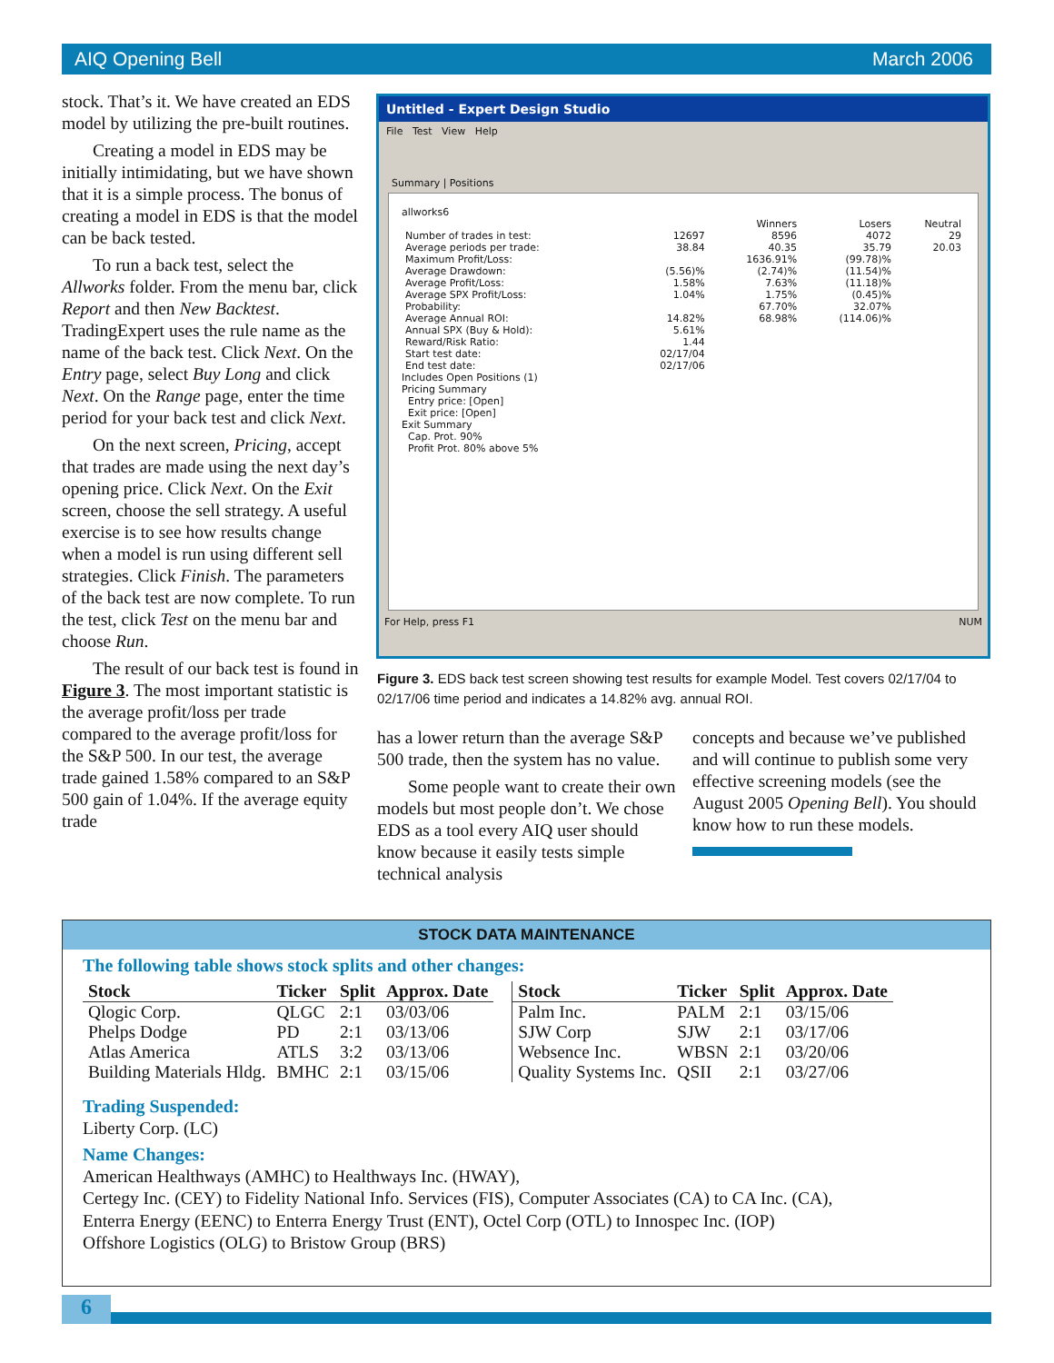AIQ Opening Bell March 2006
stock. That’s it. We have created an EDS model by utilizing the pre-built routines.
Creating a model in EDS may be initially intimidating, but we have shown that it is a simple process. The bonus of creating a model in EDS is that the model can be back tested.
To run a back test, select the Allworks folder. From the menu bar, click Report and then New Backtest. TradingExpert uses the rule name as the name of the back test. Click Next. On the Entry page, select Buy Long and click Next. On the Range page, enter the time period for your back test and click Next.
On the next screen, Pricing, accept that trades are made using the next day’s opening price. Click Next. On the Exit screen, choose the sell strategy. A useful exercise is to see how results change when a model is run using different sell strategies. Click Finish. The parameters of the back test are now complete. To run the test, click Test on the menu bar and choose Run.
The result of our back test is found in Figure 3. The most important statistic is the average profit/loss per trade compared to the average profit/loss for the S&P 500. In our test, the average trade gained 1.58% compared to an S&P 500 gain of 1.04%. If the average equity trade
Untitled - Expert Design Studio
File Test View Help
Summary | Positions
allworks6
| | | Winners | Losers | Neutral |
| Number of trades in test: | 12697 | 8596 | 4072 | 29 |
| Average periods per trade: | 38.84 | 40.35 | 35.79 | 20.03 |
| Maximum Profit/Loss: | | 1636.91% | (99.78)% | |
| Average Drawdown: | (5.56)% | (2.74)% | (11.54)% | |
| Average Profit/Loss: | 1.58% | 7.63% | (11.18)% | |
| Average SPX Profit/Loss: | 1.04% | 1.75% | (0.45)% | |
| Probability: | | 67.70% | 32.07% | |
| Average Annual ROI: | 14.82% | 68.98% | (114.06)% | |
| Annual SPX (Buy & Hold): | 5.61% | | | |
| Reward/Risk Ratio: | 1.44 | | | |
| Start test date: | 02/17/04 | | | |
| End test date: | 02/17/06 | | | |
Includes Open Positions (1)
Pricing Summary
Entry price: [Open]
Exit price: [Open]
Exit Summary
Cap. Prot. 90%
Profit Prot. 80% above 5%
For Help, press F1 NUM
Figure 3. EDS back test screen showing test results for example Model. Test covers 02/17/04 to 02/17/06 time period and indicates a 14.82% avg. annual ROI.
has a lower return than the average S&P 500 trade, then the system has no value.
Some people want to create their own models but most people don’t. We chose EDS as a tool every AIQ user should know because it easily tests simple technical analysis
concepts and because we’ve published and will continue to publish some very effective screening models (see the August 2005 Opening Bell). You should know how to run these models.
STOCK DATA MAINTENANCE
The following table shows stock splits and other changes:
| Stock | Ticker | Split | Approx. Date |
| --- | --- | --- | --- |
| Qlogic Corp. | QLGC | 2:1 | 03/03/06 |
| Phelps Dodge | PD | 2:1 | 03/13/06 |
| Atlas America | ATLS | 3:2 | 03/13/06 |
| Building Materials Hldg. | BMHC | 2:1 | 03/15/06 |
| Stock | Ticker | Split | Approx. Date |
| --- | --- | --- | --- |
| Palm Inc. | PALM | 2:1 | 03/15/06 |
| SJW Corp | SJW | 2:1 | 03/17/06 |
| Websence Inc. | WBSN | 2:1 | 03/20/06 |
| Quality Systems Inc. | QSII | 2:1 | 03/27/06 |
Trading Suspended:
Liberty Corp. (LC)
Name Changes:
American Healthways (AMHC) to Healthways Inc. (HWAY),
Certegy Inc. (CEY) to Fidelity National Info. Services (FIS), Computer Associates (CA) to CA Inc. (CA),
Enterra Energy (EENC) to Enterra Energy Trust (ENT), Octel Corp (OTL) to Innospec Inc. (IOP)
Offshore Logistics (OLG) to Bristow Group (BRS)
6